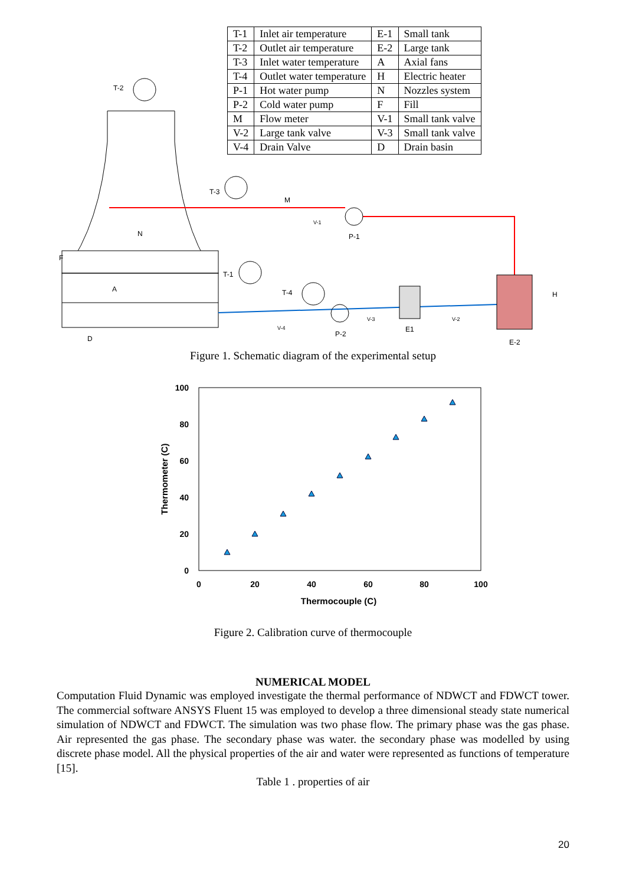| T-1 | Inlet air temperature | E-1 | Small tank |
| T-2 | Outlet air temperature | E-2 | Large tank |
| T-3 | Inlet water temperature | A | Axial fans |
| T-4 | Outlet water temperature | H | Electric heater |
| P-1 | Hot water pump | N | Nozzles system |
| P-2 | Cold water pump | F | Fill |
| M | Flow meter | V-1 | Small tank valve |
| V-2 | Large tank valve | V-3 | Small tank valve |
| V-4 | Drain Valve | D | Drain basin |
T-2
T-3
M
V-1
P-1 N
F
T-1
A T-4 H
V-3 V-2
V-4 E1
P-2
D E-2
Figure 1. Schematic diagram of the experimental setup
100
80
60
40
20
0
0
20
40
60
80
100
Thermocouple (C)
Thermometer (C)
Figure 2. Calibration curve of thermocouple
NUMERICAL MODEL
Computation Fluid Dynamic was employed investigate the thermal performance of NDWCT and FDWCT tower. The commercial software ANSYS Fluent 15 was employed to develop a three dimensional steady state numerical simulation of NDWCT and FDWCT. The simulation was two phase flow. The primary phase was the gas phase. Air represented the gas phase. The secondary phase was water. the secondary phase was modelled by using discrete phase model. All the physical properties of the air and water were represented as functions of temperature [15].
Table 1 . properties of air
20